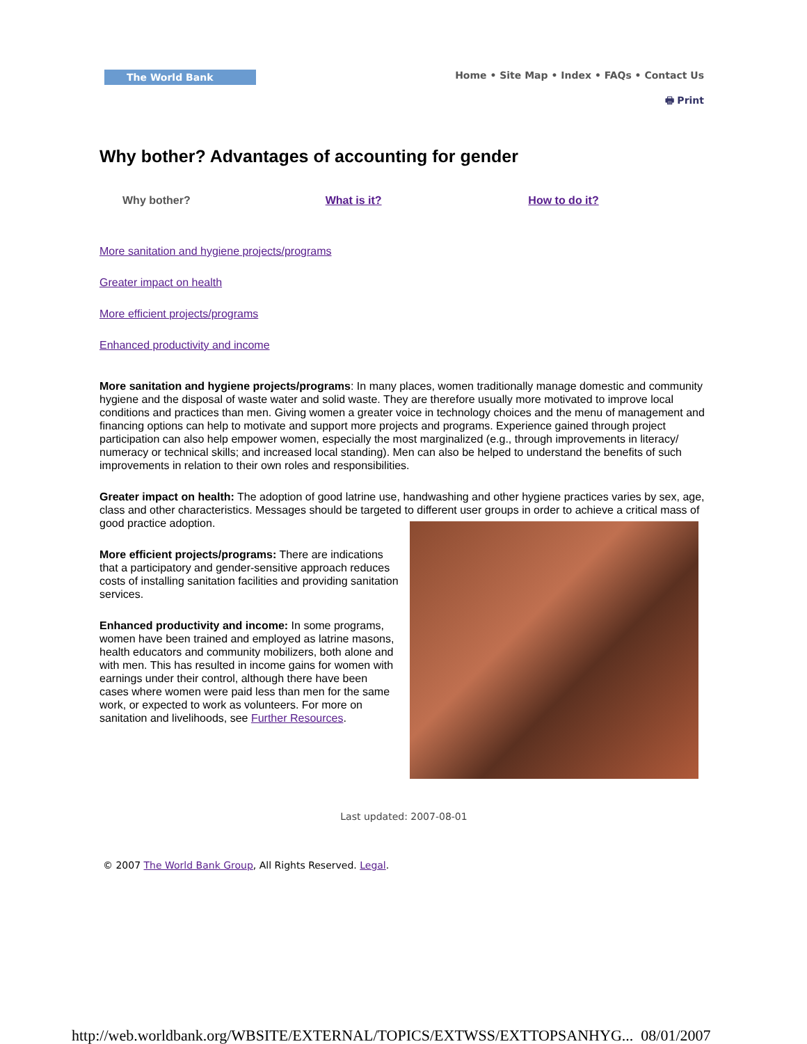The World Bank
Home • Site Map • Index • FAQs • Contact Us
🖶 Print
Why bother? Advantages of accounting for gender
Why bother? What is it? How to do it?
More sanitation and hygiene projects/programs
Greater impact on health
More efficient projects/programs
Enhanced productivity and income
More sanitation and hygiene projects/programs: In many places, women traditionally manage domestic and community hygiene and the disposal of waste water and solid waste. They are therefore usually more motivated to improve local conditions and practices than men. Giving women a greater voice in technology choices and the menu of management and financing options can help to motivate and support more projects and programs. Experience gained through project participation can also help empower women, especially the most marginalized (e.g., through improvements in literacy/ numeracy or technical skills; and increased local standing). Men can also be helped to understand the benefits of such improvements in relation to their own roles and responsibilities.
Greater impact on health: The adoption of good latrine use, handwashing and other hygiene practices varies by sex, age, class and other characteristics. Messages should be targeted to different user groups in order to achieve a critical mass of good practice adoption.
More efficient projects/programs: There are indications that a participatory and gender-sensitive approach reduces costs of installing sanitation facilities and providing sanitation services.
Enhanced productivity and income: In some programs, women have been trained and employed as latrine masons, health educators and community mobilizers, both alone and with men. This has resulted in income gains for women with earnings under their control, although there have been cases where women were paid less than men for the same work, or expected to work as volunteers. For more on sanitation and livelihoods, see Further Resources.
Last updated: 2007-08-01
© 2007 The World Bank Group, All Rights Reserved. Legal.
http://web.worldbank.org/WBSITE/EXTERNAL/TOPICS/EXTWSS/EXTTOPSANHYG... 08/01/2007